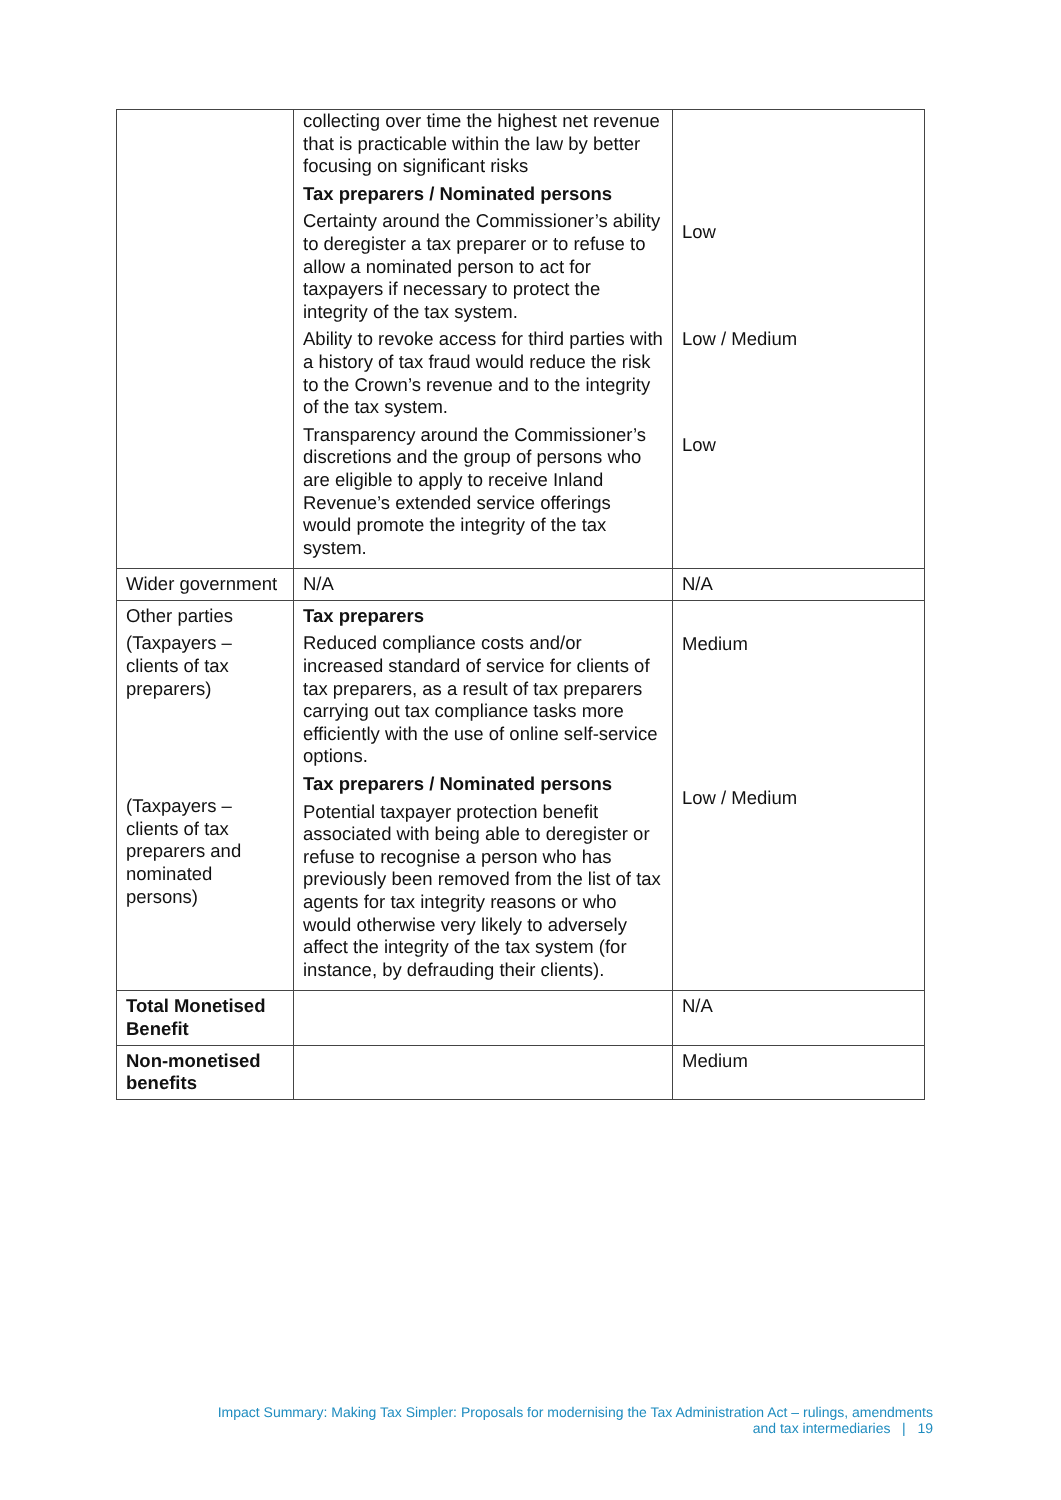| | collecting over time the highest net revenue that is practicable within the law by better focusing on significant risks Tax preparers / Nominated persons Certainty around the Commissioner’s ability to deregister a tax preparer or to refuse to allow a nominated person to act for taxpayers if necessary to protect the integrity of the tax system. Ability to revoke access for third parties with a history of tax fraud would reduce the risk to the Crown’s revenue and to the integrity of the tax system. Transparency around the Commissioner’s discretions and the group of persons who are eligible to apply to receive Inland Revenue’s extended service offerings would promote the integrity of the tax system. | Low Low / Medium Low |
| Wider government | N/A | N/A |
| Other parties (Taxpayers – clients of tax preparers) (Taxpayers – clients of tax preparers and nominated persons) | Tax preparers Reduced compliance costs and/or increased standard of service for clients of tax preparers, as a result of tax preparers carrying out tax compliance tasks more efficiently with the use of online self-service options. Tax preparers / Nominated persons Potential taxpayer protection benefit associated with being able to deregister or refuse to recognise a person who has previously been removed from the list of tax agents for tax integrity reasons or who would otherwise very likely to adversely affect the integrity of the tax system (for instance, by defrauding their clients). | Medium Low / Medium |
| Total Monetised Benefit | | N/A |
| Non-monetised benefits | | Medium |
Impact Summary: Making Tax Simpler: Proposals for modernising the Tax Administration Act – rulings, amendments
and tax intermediaries | 19